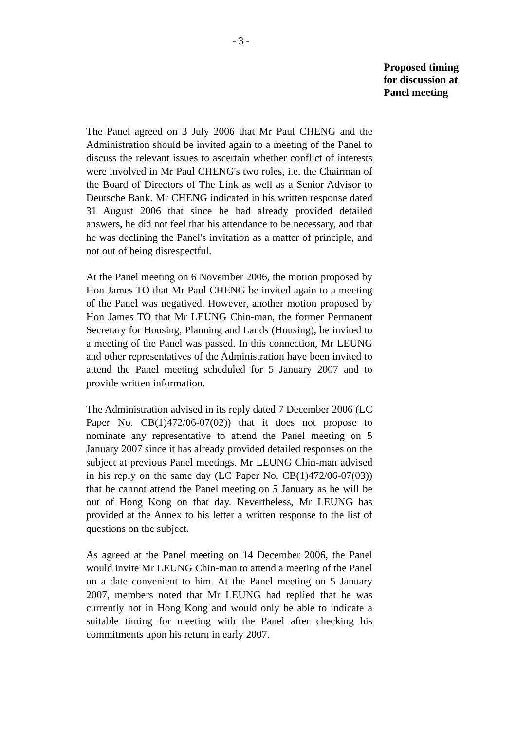- 3 -
Proposed timing
for discussion at
Panel meeting
The Panel agreed on 3 July 2006 that Mr Paul CHENG and the Administration should be invited again to a meeting of the Panel to discuss the relevant issues to ascertain whether conflict of interests were involved in Mr Paul CHENG's two roles, i.e. the Chairman of the Board of Directors of The Link as well as a Senior Advisor to Deutsche Bank. Mr CHENG indicated in his written response dated 31 August 2006 that since he had already provided detailed answers, he did not feel that his attendance to be necessary, and that he was declining the Panel's invitation as a matter of principle, and not out of being disrespectful.
At the Panel meeting on 6 November 2006, the motion proposed by Hon James TO that Mr Paul CHENG be invited again to a meeting of the Panel was negatived. However, another motion proposed by Hon James TO that Mr LEUNG Chin-man, the former Permanent Secretary for Housing, Planning and Lands (Housing), be invited to a meeting of the Panel was passed. In this connection, Mr LEUNG and other representatives of the Administration have been invited to attend the Panel meeting scheduled for 5 January 2007 and to provide written information.
The Administration advised in its reply dated 7 December 2006 (LC Paper No. CB(1)472/06-07(02)) that it does not propose to nominate any representative to attend the Panel meeting on 5 January 2007 since it has already provided detailed responses on the subject at previous Panel meetings. Mr LEUNG Chin-man advised in his reply on the same day (LC Paper No. CB(1)472/06-07(03)) that he cannot attend the Panel meeting on 5 January as he will be out of Hong Kong on that day. Nevertheless, Mr LEUNG has provided at the Annex to his letter a written response to the list of questions on the subject.
As agreed at the Panel meeting on 14 December 2006, the Panel would invite Mr LEUNG Chin-man to attend a meeting of the Panel on a date convenient to him. At the Panel meeting on 5 January 2007, members noted that Mr LEUNG had replied that he was currently not in Hong Kong and would only be able to indicate a suitable timing for meeting with the Panel after checking his commitments upon his return in early 2007.